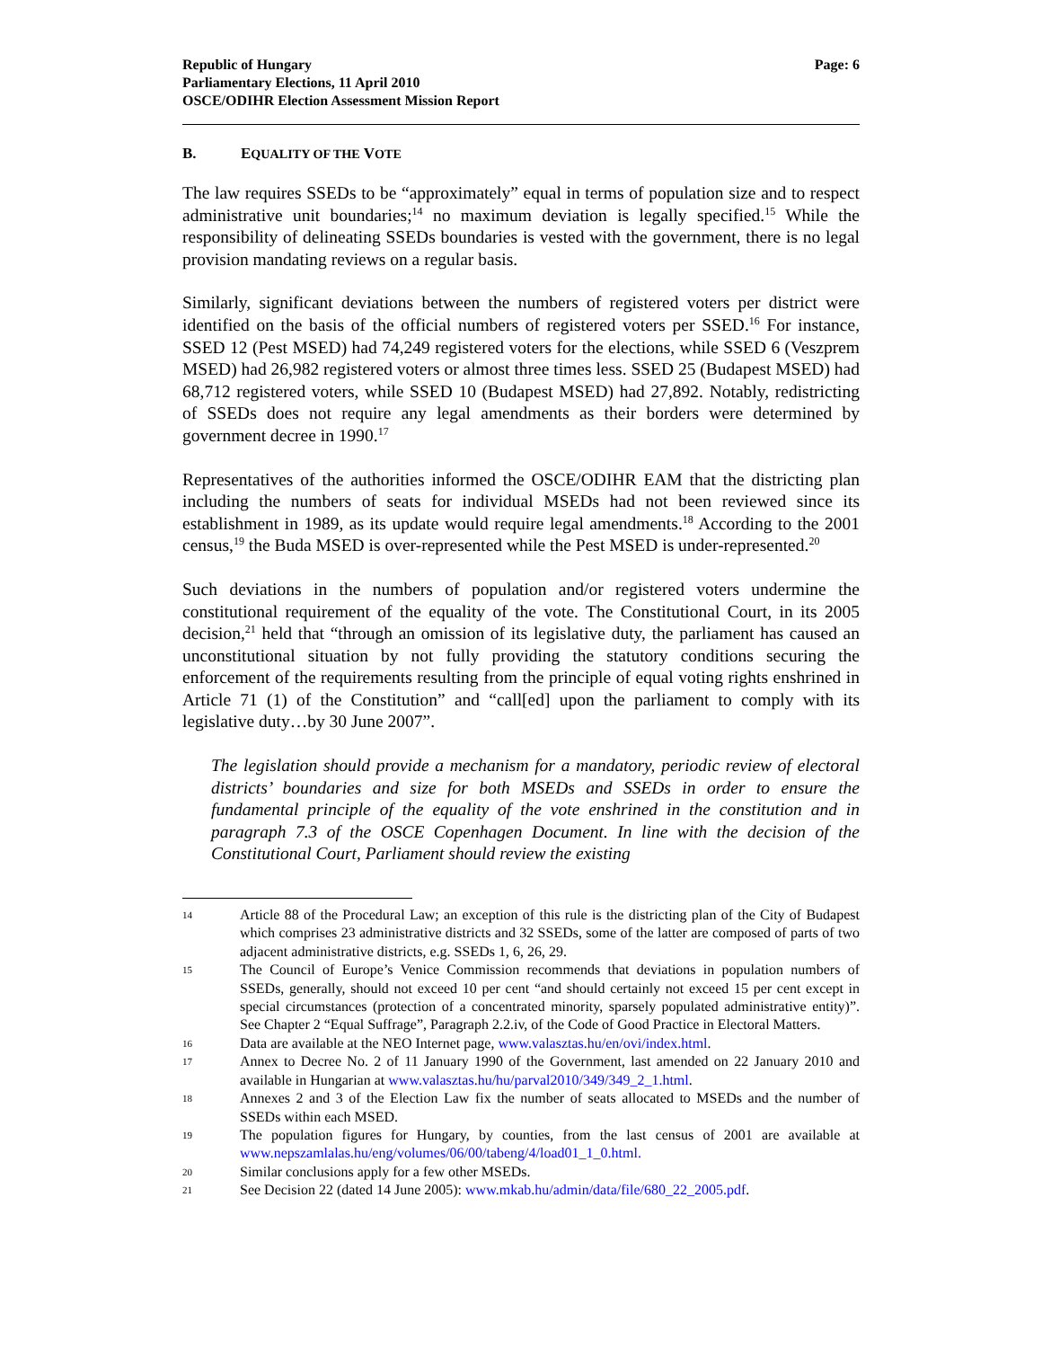Republic of Hungary
Parliamentary Elections, 11 April 2010
OSCE/ODIHR Election Assessment Mission Report
Page: 6
B. EQUALITY OF THE VOTE
The law requires SSEDs to be “approximately” equal in terms of population size and to respect administrative unit boundaries;<sup>14</sup> no maximum deviation is legally specified.<sup>15</sup> While the responsibility of delineating SSEDs boundaries is vested with the government, there is no legal provision mandating reviews on a regular basis.
Similarly, significant deviations between the numbers of registered voters per district were identified on the basis of the official numbers of registered voters per SSED.<sup>16</sup> For instance, SSED 12 (Pest MSED) had 74,249 registered voters for the elections, while SSED 6 (Veszprem MSED) had 26,982 registered voters or almost three times less. SSED 25 (Budapest MSED) had 68,712 registered voters, while SSED 10 (Budapest MSED) had 27,892. Notably, redistricting of SSEDs does not require any legal amendments as their borders were determined by government decree in 1990.<sup>17</sup>
Representatives of the authorities informed the OSCE/ODIHR EAM that the districting plan including the numbers of seats for individual MSEDs had not been reviewed since its establishment in 1989, as its update would require legal amendments.<sup>18</sup> According to the 2001 census,<sup>19</sup> the Buda MSED is over-represented while the Pest MSED is under-represented.<sup>20</sup>
Such deviations in the numbers of population and/or registered voters undermine the constitutional requirement of the equality of the vote. The Constitutional Court, in its 2005 decision,<sup>21</sup> held that “through an omission of its legislative duty, the parliament has caused an unconstitutional situation by not fully providing the statutory conditions securing the enforcement of the requirements resulting from the principle of equal voting rights enshrined in Article 71 (1) of the Constitution” and “call[ed] upon the parliament to comply with its legislative duty…by 30 June 2007”.
The legislation should provide a mechanism for a mandatory, periodic review of electoral districts’ boundaries and size for both MSEDs and SSEDs in order to ensure the fundamental principle of the equality of the vote enshrined in the constitution and in paragraph 7.3 of the OSCE Copenhagen Document. In line with the decision of the Constitutional Court, Parliament should review the existing
14
Article 88 of the Procedural Law; an exception of this rule is the districting plan of the City of Budapest which comprises 23 administrative districts and 32 SSEDs, some of the latter are composed of parts of two adjacent administrative districts, e.g. SSEDs 1, 6, 26, 29.
15
The Council of Europe’s Venice Commission recommends that deviations in population numbers of SSEDs, generally, should not exceed 10 per cent “and should certainly not exceed 15 per cent except in special circumstances (protection of a concentrated minority, sparsely populated administrative entity)”. See Chapter 2 “Equal Suffrage”, Paragraph 2.2.iv, of the Code of Good Practice in Electoral Matters.
16
Data are available at the NEO Internet page, www.valasztas.hu/en/ovi/index.html.
17
Annex to Decree No. 2 of 11 January 1990 of the Government, last amended on 22 January 2010 and available in Hungarian at www.valasztas.hu/hu/parval2010/349/349_2_1.html.
18
Annexes 2 and 3 of the Election Law fix the number of seats allocated to MSEDs and the number of SSEDs within each MSED.
19
The population figures for Hungary, by counties, from the last census of 2001 are available at www.nepszamlalas.hu/eng/volumes/06/00/tabeng/4/load01_1_0.html.
20
Similar conclusions apply for a few other MSEDs.
21
See Decision 22 (dated 14 June 2005): www.mkab.hu/admin/data/file/680_22_2005.pdf.